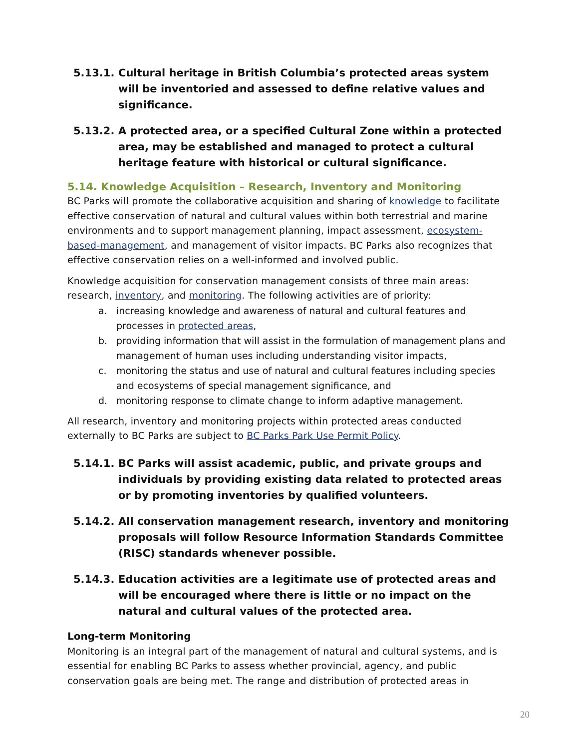5.13.1. Cultural heritage in British Columbia’s protected areas system will be inventoried and assessed to define relative values and significance.
5.13.2. A protected area, or a specified Cultural Zone within a protected area, may be established and managed to protect a cultural heritage feature with historical or cultural significance.
5.14. Knowledge Acquisition – Research, Inventory and Monitoring
BC Parks will promote the collaborative acquisition and sharing of knowledge to facilitate effective conservation of natural and cultural values within both terrestrial and marine environments and to support management planning, impact assessment, ecosystem-based-management, and management of visitor impacts. BC Parks also recognizes that effective conservation relies on a well-informed and involved public.
Knowledge acquisition for conservation management consists of three main areas: research, inventory, and monitoring. The following activities are of priority:
a. increasing knowledge and awareness of natural and cultural features and processes in protected areas,
b. providing information that will assist in the formulation of management plans and management of human uses including understanding visitor impacts,
c. monitoring the status and use of natural and cultural features including species and ecosystems of special management significance, and
d. monitoring response to climate change to inform adaptive management.
All research, inventory and monitoring projects within protected areas conducted externally to BC Parks are subject to BC Parks Park Use Permit Policy.
5.14.1. BC Parks will assist academic, public, and private groups and individuals by providing existing data related to protected areas or by promoting inventories by qualified volunteers.
5.14.2. All conservation management research, inventory and monitoring proposals will follow Resource Information Standards Committee (RISC) standards whenever possible.
5.14.3. Education activities are a legitimate use of protected areas and will be encouraged where there is little or no impact on the natural and cultural values of the protected area.
Long-term Monitoring
Monitoring is an integral part of the management of natural and cultural systems, and is essential for enabling BC Parks to assess whether provincial, agency, and public conservation goals are being met. The range and distribution of protected areas in
20